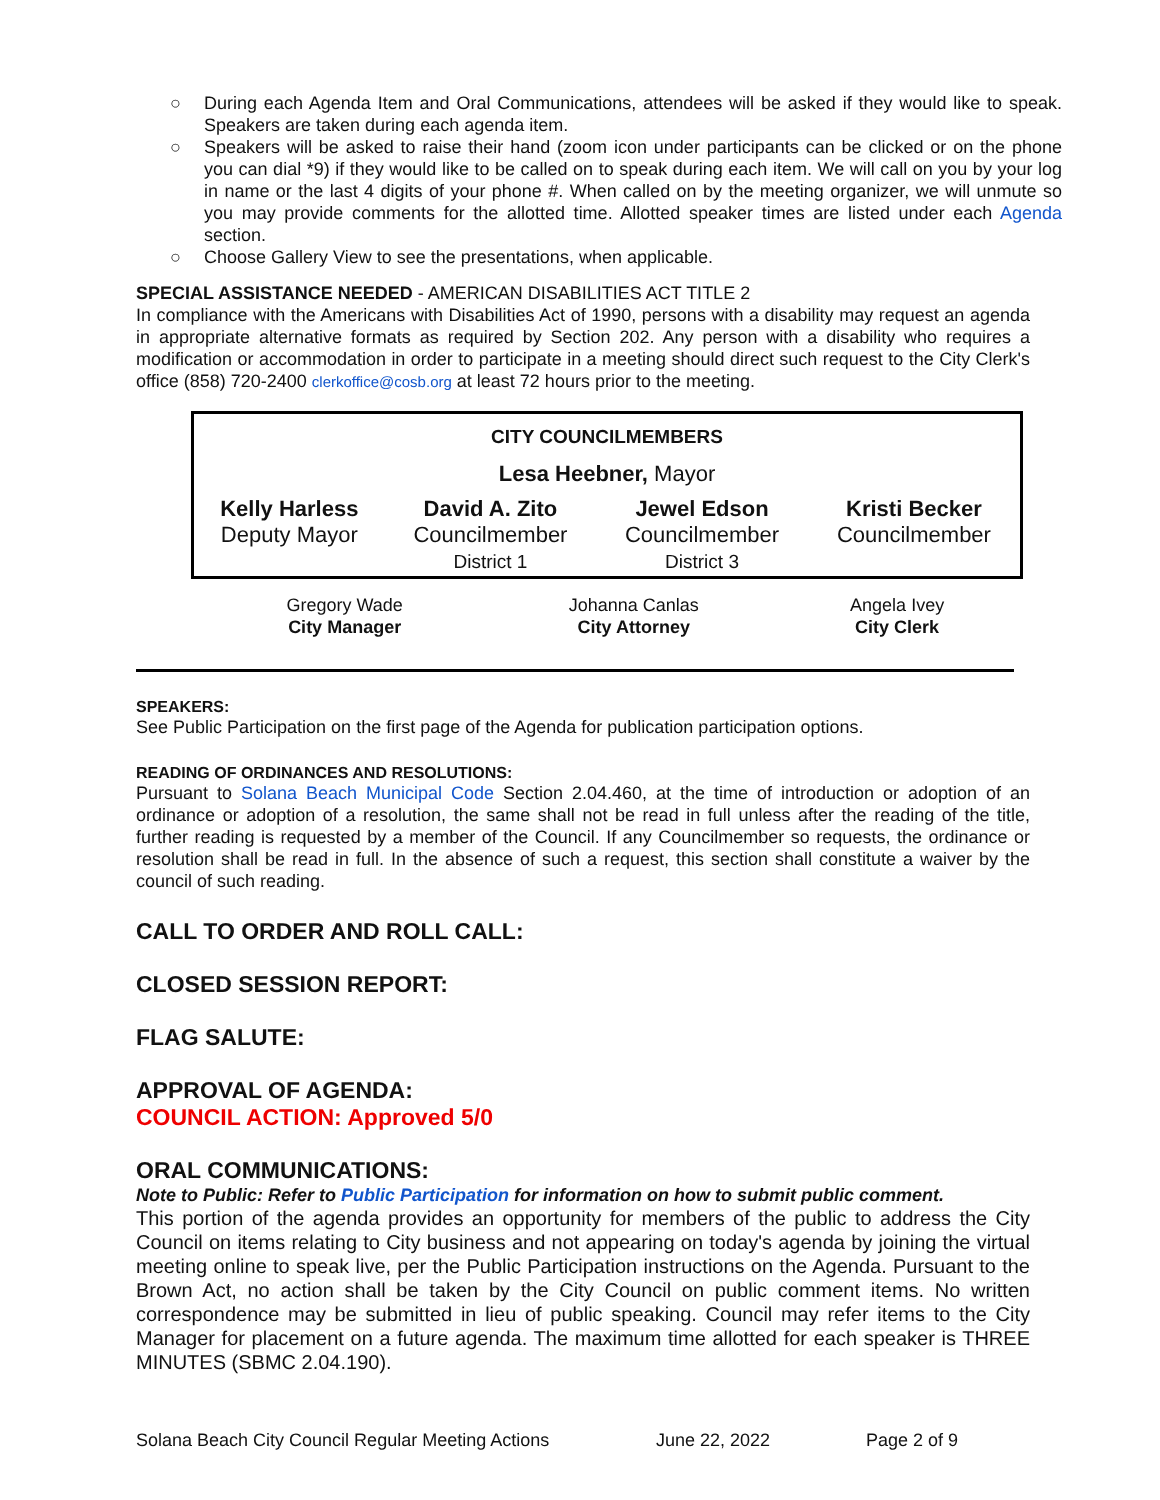○ During each Agenda Item and Oral Communications, attendees will be asked if they would like to speak. Speakers are taken during each agenda item.
○ Speakers will be asked to raise their hand (zoom icon under participants can be clicked or on the phone you can dial *9) if they would like to be called on to speak during each item. We will call on you by your log in name or the last 4 digits of your phone #. When called on by the meeting organizer, we will unmute so you may provide comments for the allotted time. Allotted speaker times are listed under each Agenda section.
○ Choose Gallery View to see the presentations, when applicable.
SPECIAL ASSISTANCE NEEDED - AMERICAN DISABILITIES ACT TITLE 2
In compliance with the Americans with Disabilities Act of 1990, persons with a disability may request an agenda in appropriate alternative formats as required by Section 202. Any person with a disability who requires a modification or accommodation in order to participate in a meeting should direct such request to the City Clerk's office (858) 720-2400 clerkoffice@cosb.org at least 72 hours prior to the meeting.
| CITY COUNCILMEMBERS | | | |
| Lesa Heebner, Mayor | | | |
| Kelly Harless Deputy Mayor | David A. Zito Councilmember District 1 | Jewel Edson Councilmember District 3 | Kristi Becker Councilmember |
| Gregory Wade City Manager | Johanna Canlas City Attorney | Angela Ivey City Clerk |
SPEAKERS:
See Public Participation on the first page of the Agenda for publication participation options.
READING OF ORDINANCES AND RESOLUTIONS:
Pursuant to Solana Beach Municipal Code Section 2.04.460, at the time of introduction or adoption of an ordinance or adoption of a resolution, the same shall not be read in full unless after the reading of the title, further reading is requested by a member of the Council. If any Councilmember so requests, the ordinance or resolution shall be read in full. In the absence of such a request, this section shall constitute a waiver by the council of such reading.
CALL TO ORDER AND ROLL CALL:
CLOSED SESSION REPORT:
FLAG SALUTE:
APPROVAL OF AGENDA:
COUNCIL ACTION: Approved 5/0
ORAL COMMUNICATIONS:
Note to Public: Refer to Public Participation for information on how to submit public comment.
This portion of the agenda provides an opportunity for members of the public to address the City Council on items relating to City business and not appearing on today's agenda by joining the virtual meeting online to speak live, per the Public Participation instructions on the Agenda. Pursuant to the Brown Act, no action shall be taken by the City Council on public comment items. No written correspondence may be submitted in lieu of public speaking. Council may refer items to the City Manager for placement on a future agenda. The maximum time allotted for each speaker is THREE MINUTES (SBMC 2.04.190).
Solana Beach City Council Regular Meeting Actions June 22, 2022 Page 2 of 9